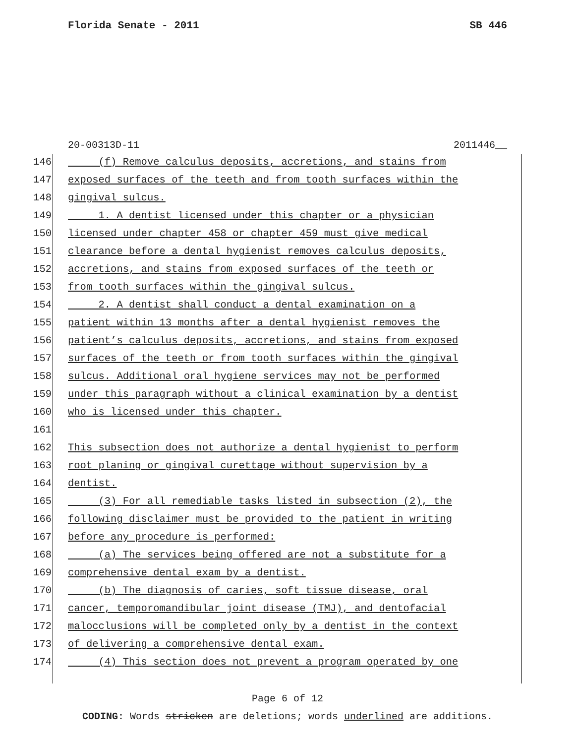Florida Senate - 2011 SB 446
20-00313D-11 2011446__
146 (f) Remove calculus deposits, accretions, and stains from
147 exposed surfaces of the teeth and from tooth surfaces within the
148 gingival sulcus.
149 1. A dentist licensed under this chapter or a physician
150 licensed under chapter 458 or chapter 459 must give medical
151 clearance before a dental hygienist removes calculus deposits,
152 accretions, and stains from exposed surfaces of the teeth or
153 from tooth surfaces within the gingival sulcus.
154 2. A dentist shall conduct a dental examination on a
155 patient within 13 months after a dental hygienist removes the
156 patient’s calculus deposits, accretions, and stains from exposed
157 surfaces of the teeth or from tooth surfaces within the gingival
158 sulcus. Additional oral hygiene services may not be performed
159 under this paragraph without a clinical examination by a dentist
160 who is licensed under this chapter.
161
162 This subsection does not authorize a dental hygienist to perform
163 root planing or gingival curettage without supervision by a
164 dentist.
165 (3) For all remediable tasks listed in subsection (2), the
166 following disclaimer must be provided to the patient in writing
167 before any procedure is performed:
168 (a) The services being offered are not a substitute for a
169 comprehensive dental exam by a dentist.
170 (b) The diagnosis of caries, soft tissue disease, oral
171 cancer, temporomandibular joint disease (TMJ), and dentofacial
172 malocclusions will be completed only by a dentist in the context
173 of delivering a comprehensive dental exam.
174 (4) This section does not prevent a program operated by one
Page 6 of 12
CODING: Words stricken are deletions; words underlined are additions.